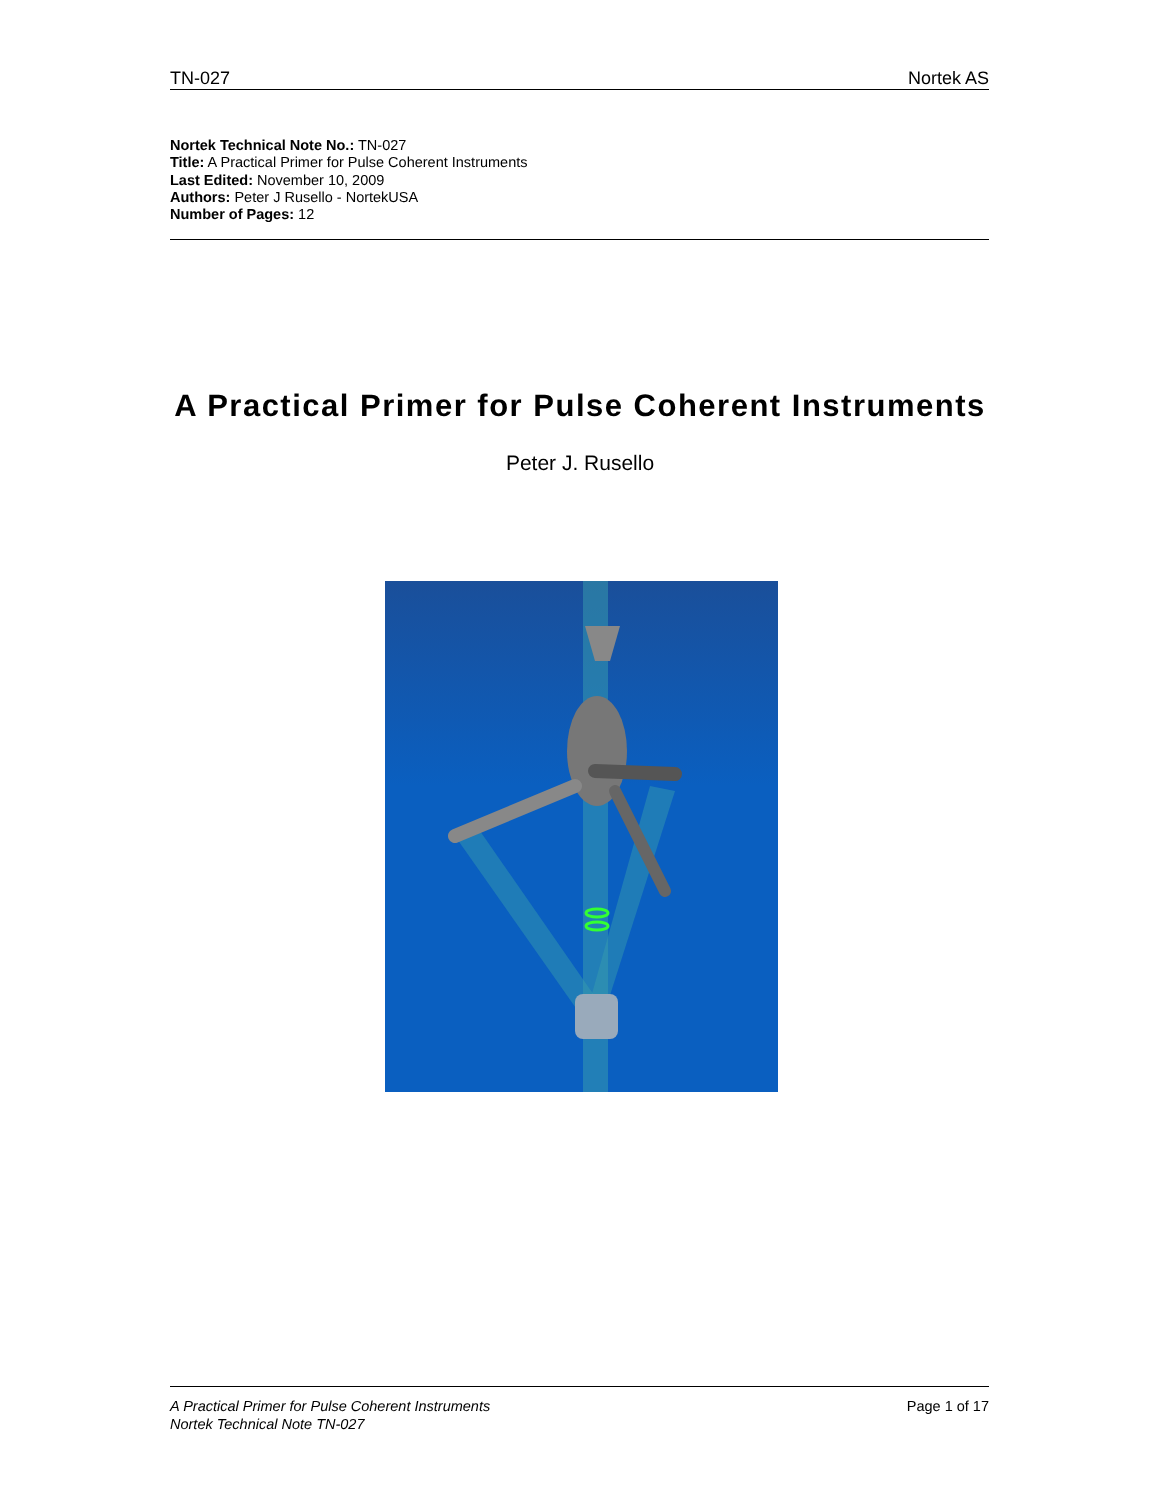TN-027 Nortek AS
Nortek Technical Note No.: TN-027
Title: A Practical Primer for Pulse Coherent Instruments
Last Edited: November 10, 2009
Authors: Peter J Rusello - NortekUSA
Number of Pages: 12
A Practical Primer for Pulse Coherent Instruments
Peter J. Rusello
A Practical Primer for Pulse Coherent Instruments
Nortek Technical Note TN-027
Page 1 of 17